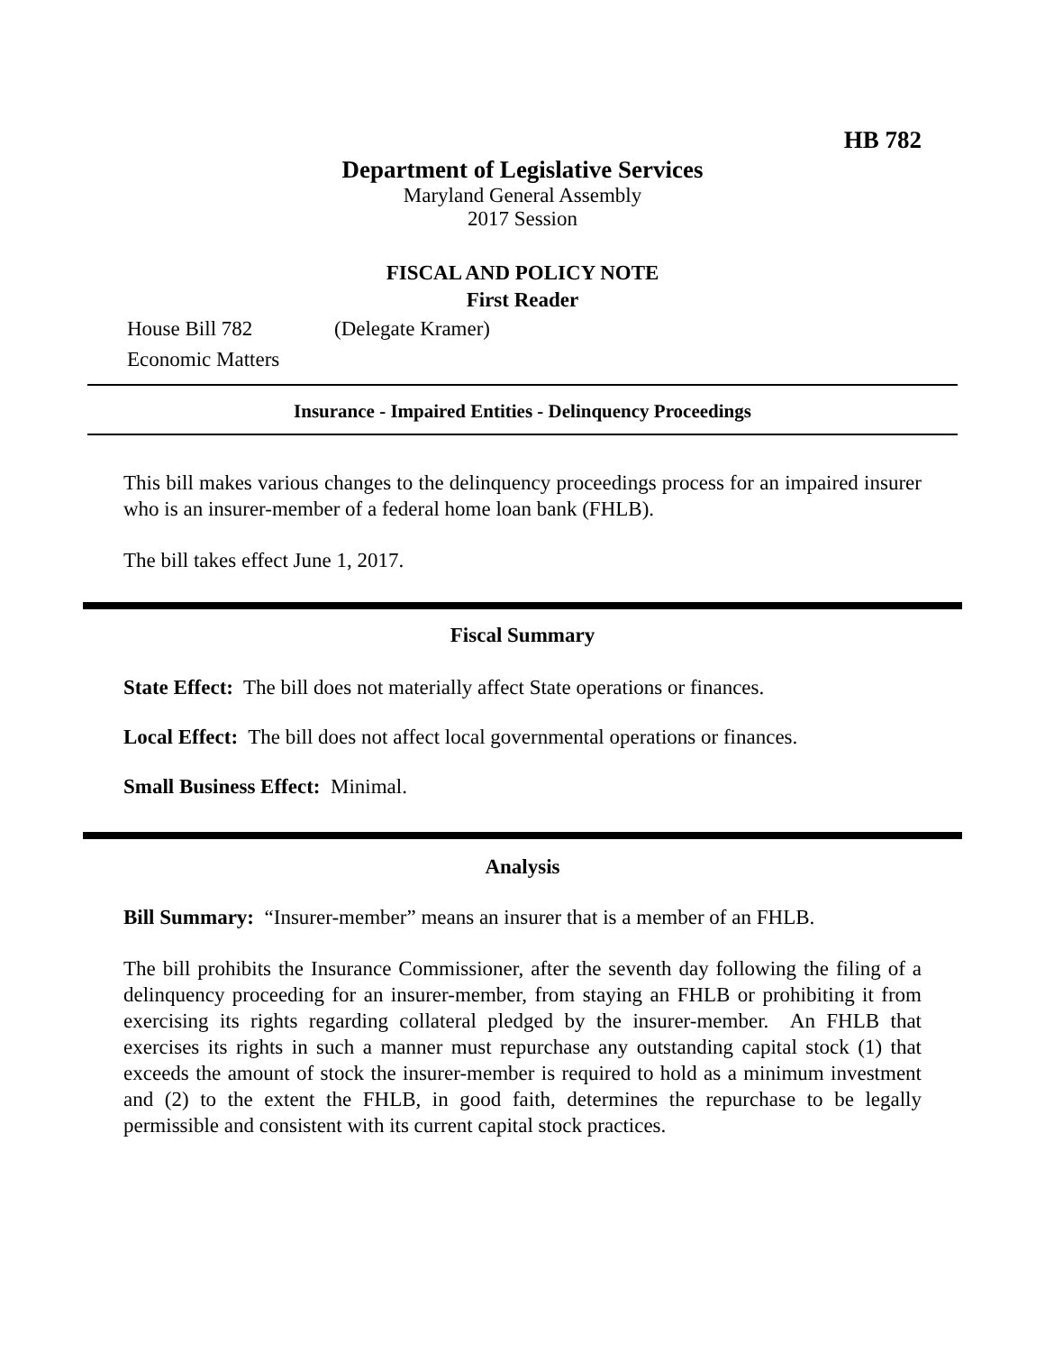HB 782
Department of Legislative Services
Maryland General Assembly
2017 Session
FISCAL AND POLICY NOTE
First Reader
House Bill 782 (Delegate Kramer)
Economic Matters
Insurance - Impaired Entities - Delinquency Proceedings
This bill makes various changes to the delinquency proceedings process for an impaired insurer who is an insurer-member of a federal home loan bank (FHLB).
The bill takes effect June 1, 2017.
Fiscal Summary
State Effect: The bill does not materially affect State operations or finances.
Local Effect: The bill does not affect local governmental operations or finances.
Small Business Effect: Minimal.
Analysis
Bill Summary: “Insurer-member” means an insurer that is a member of an FHLB.
The bill prohibits the Insurance Commissioner, after the seventh day following the filing of a delinquency proceeding for an insurer-member, from staying an FHLB or prohibiting it from exercising its rights regarding collateral pledged by the insurer-member. An FHLB that exercises its rights in such a manner must repurchase any outstanding capital stock (1) that exceeds the amount of stock the insurer-member is required to hold as a minimum investment and (2) to the extent the FHLB, in good faith, determines the repurchase to be legally permissible and consistent with its current capital stock practices.